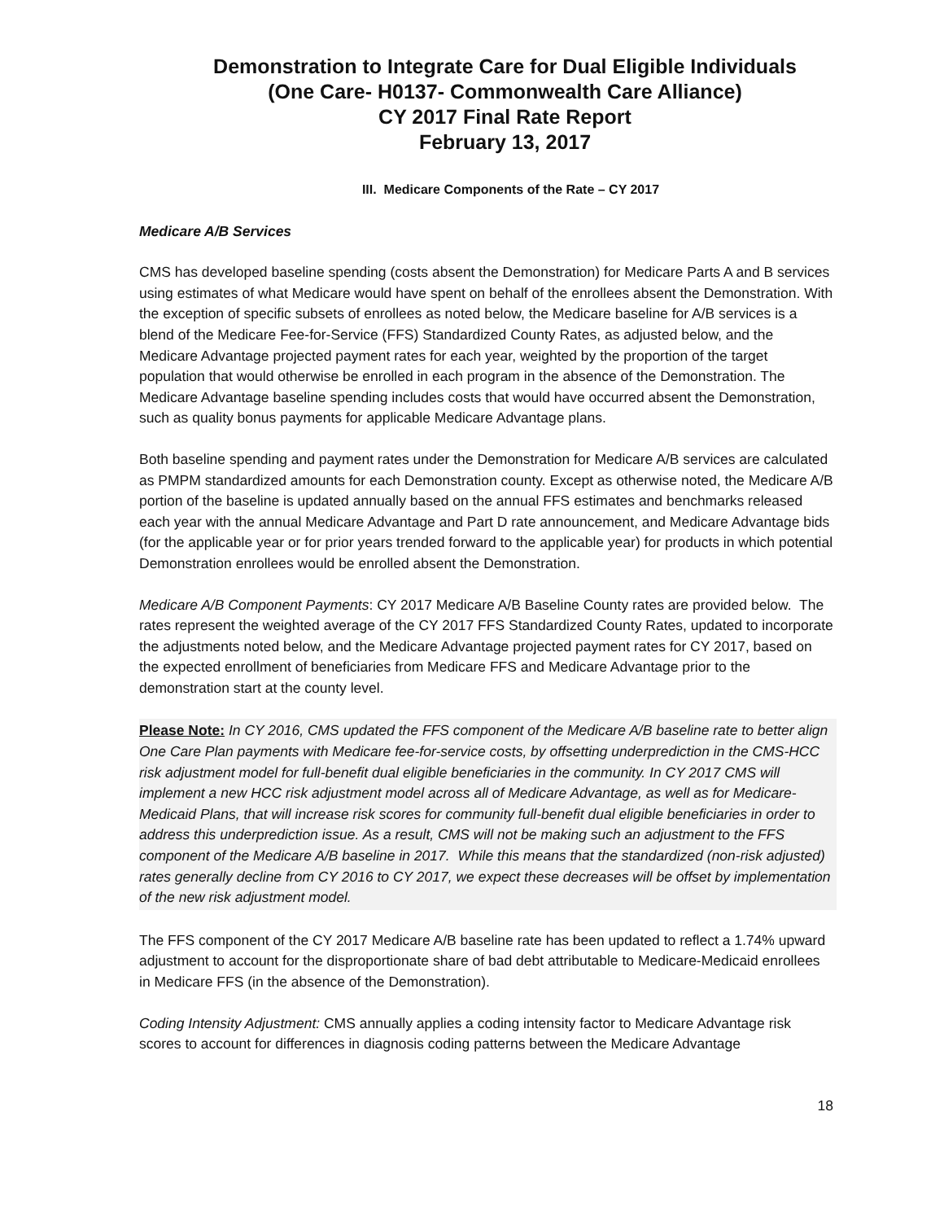Demonstration to Integrate Care for Dual Eligible Individuals
(One Care- H0137- Commonwealth Care Alliance)
CY 2017 Final Rate Report
February 13, 2017
III. Medicare Components of the Rate – CY 2017
Medicare A/B Services
CMS has developed baseline spending (costs absent the Demonstration) for Medicare Parts A and B services using estimates of what Medicare would have spent on behalf of the enrollees absent the Demonstration. With the exception of specific subsets of enrollees as noted below, the Medicare baseline for A/B services is a blend of the Medicare Fee-for-Service (FFS) Standardized County Rates, as adjusted below, and the Medicare Advantage projected payment rates for each year, weighted by the proportion of the target population that would otherwise be enrolled in each program in the absence of the Demonstration. The Medicare Advantage baseline spending includes costs that would have occurred absent the Demonstration, such as quality bonus payments for applicable Medicare Advantage plans.
Both baseline spending and payment rates under the Demonstration for Medicare A/B services are calculated as PMPM standardized amounts for each Demonstration county. Except as otherwise noted, the Medicare A/B portion of the baseline is updated annually based on the annual FFS estimates and benchmarks released each year with the annual Medicare Advantage and Part D rate announcement, and Medicare Advantage bids (for the applicable year or for prior years trended forward to the applicable year) for products in which potential Demonstration enrollees would be enrolled absent the Demonstration.
Medicare A/B Component Payments: CY 2017 Medicare A/B Baseline County rates are provided below. The rates represent the weighted average of the CY 2017 FFS Standardized County Rates, updated to incorporate the adjustments noted below, and the Medicare Advantage projected payment rates for CY 2017, based on the expected enrollment of beneficiaries from Medicare FFS and Medicare Advantage prior to the demonstration start at the county level.
Please Note: In CY 2016, CMS updated the FFS component of the Medicare A/B baseline rate to better align One Care Plan payments with Medicare fee-for-service costs, by offsetting underprediction in the CMS-HCC risk adjustment model for full-benefit dual eligible beneficiaries in the community. In CY 2017 CMS will implement a new HCC risk adjustment model across all of Medicare Advantage, as well as for Medicare-Medicaid Plans, that will increase risk scores for community full-benefit dual eligible beneficiaries in order to address this underprediction issue. As a result, CMS will not be making such an adjustment to the FFS component of the Medicare A/B baseline in 2017. While this means that the standardized (non-risk adjusted) rates generally decline from CY 2016 to CY 2017, we expect these decreases will be offset by implementation of the new risk adjustment model.
The FFS component of the CY 2017 Medicare A/B baseline rate has been updated to reflect a 1.74% upward adjustment to account for the disproportionate share of bad debt attributable to Medicare-Medicaid enrollees in Medicare FFS (in the absence of the Demonstration).
Coding Intensity Adjustment: CMS annually applies a coding intensity factor to Medicare Advantage risk scores to account for differences in diagnosis coding patterns between the Medicare Advantage
18